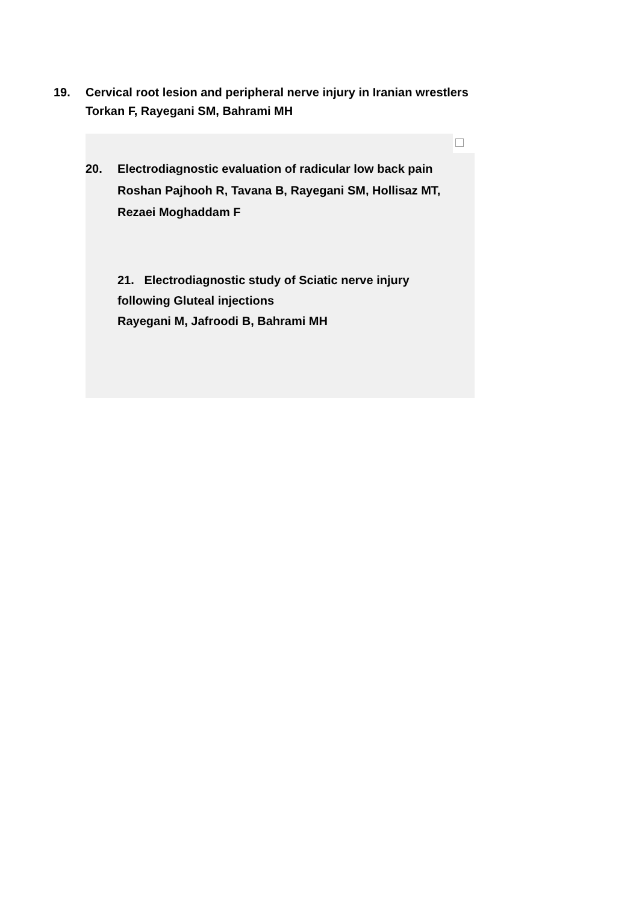19. Cervical root lesion and peripheral nerve injury in Iranian wrestlers
Torkan F, Rayegani SM, Bahrami MH
20. Electrodiagnostic evaluation of radicular low back pain
Roshan Pajhooh R, Tavana B, Rayegani SM, Hollisaz MT,
Rezaei Moghaddam F
21. Electrodiagnostic study of Sciatic nerve injury
following Gluteal injections
Rayegani M, Jafroodi B, Bahrami MH